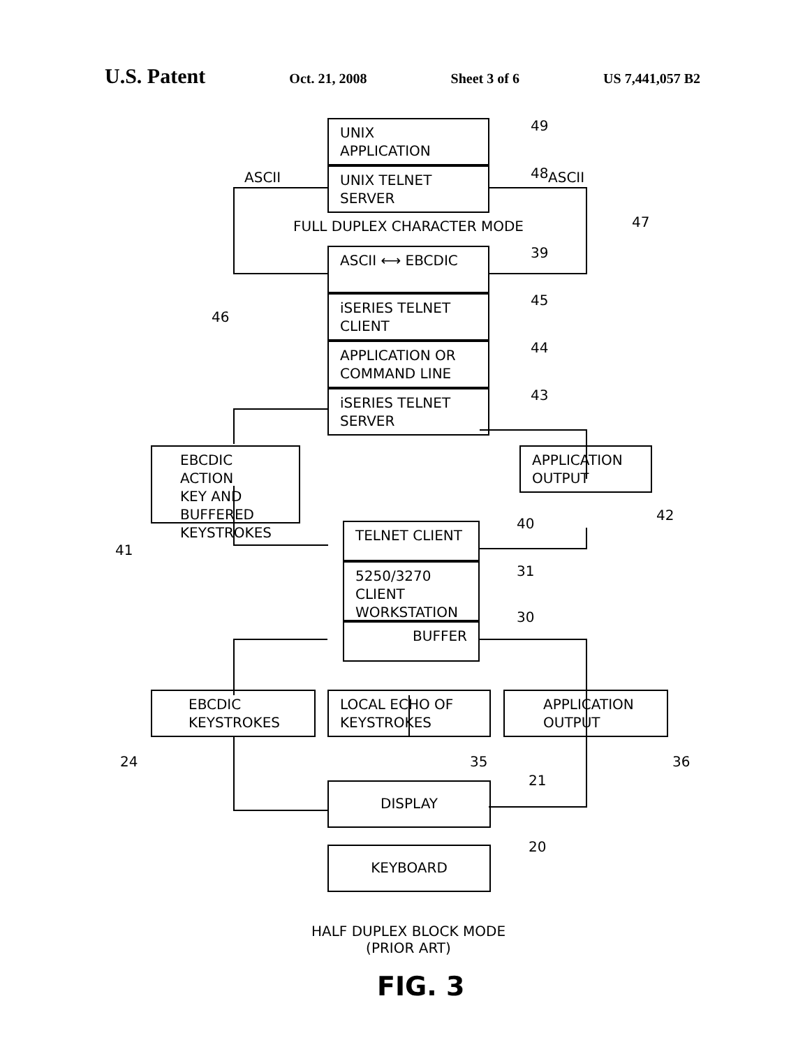U.S. Patent Oct. 21, 2008 Sheet 3 of 6 US 7,441,057 B2
UNIX
APPLICATION
UNIX TELNET
SERVER
ASCII ASCII
49
48
47
FULL DUPLEX CHARACTER MODE
ASCII ⟷ EBCDIC 39
46
iSERIES TELNET
CLIENT
45
APPLICATION OR
COMMAND LINE
44
iSERIES TELNET
SERVER
43
EBCDIC ACTION
KEY AND
BUFFERED
KEYSTROKES
41
APPLICATION
OUTPUT
42
TELNET CLIENT 40
5250/3270
CLIENT
WORKSTATION
31
BUFFER
30
EBCDIC
KEYSTROKES
24
LOCAL ECHO OF
KEYSTROKES
35
APPLICATION
OUTPUT
36
DISPLAY
21
KEYBOARD 20
HALF DUPLEX BLOCK MODE
(PRIOR ART)
FIG. 3